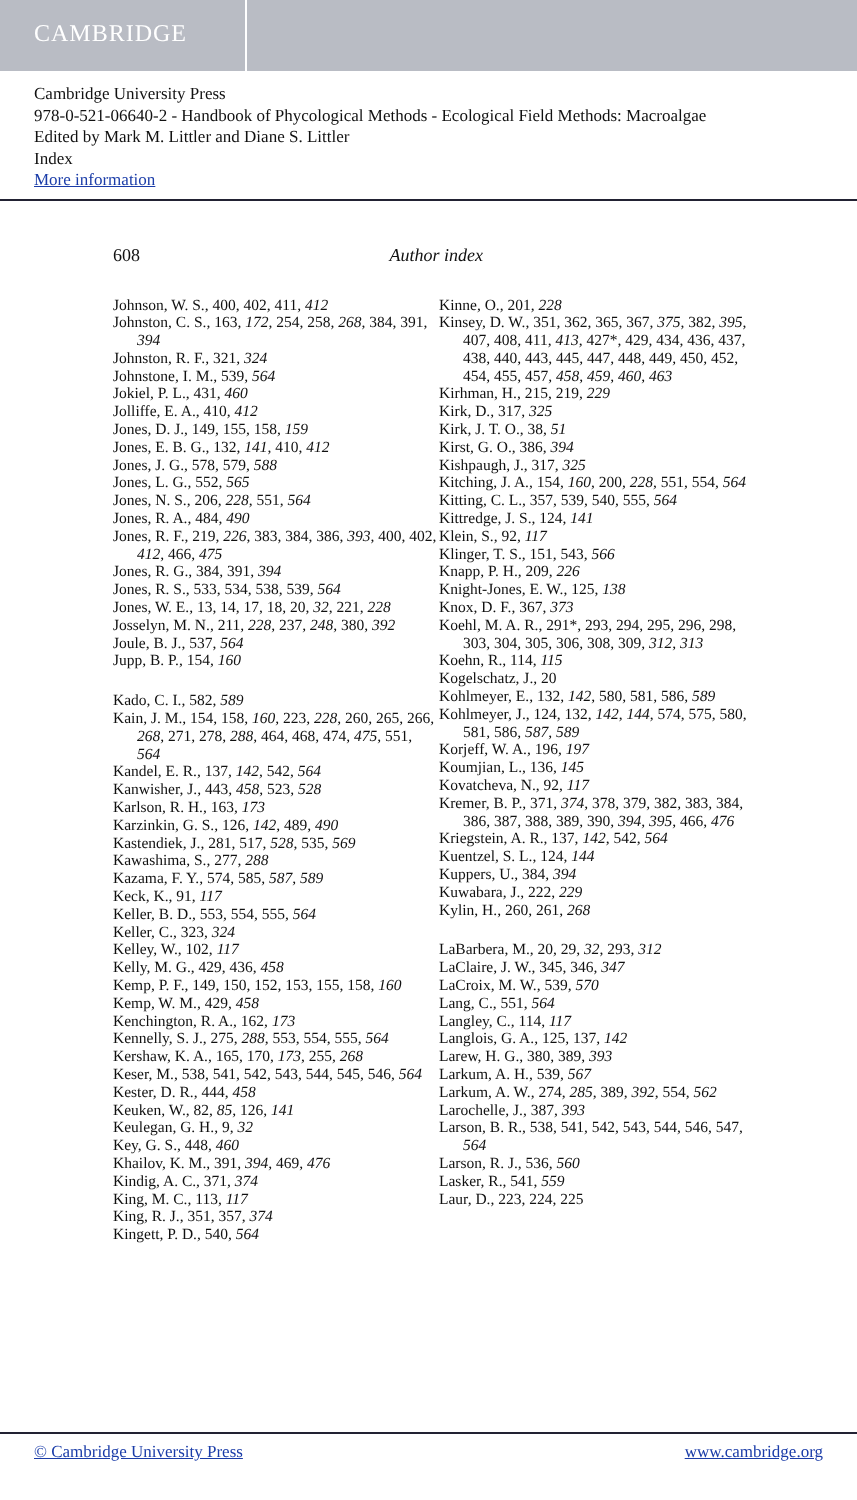CAMBRIDGE
Cambridge University Press
978-0-521-06640-2 - Handbook of Phycological Methods - Ecological Field Methods: Macroalgae
Edited by Mark M. Littler and Diane S. Littler
Index
More information
608 Author index
Johnson, W. S., 400, 402, 411, 412
Johnston, C. S., 163, 172, 254, 258, 268, 384, 391, 394
Johnston, R. F., 321, 324
Johnstone, I. M., 539, 564
Jokiel, P. L., 431, 460
Jolliffe, E. A., 410, 412
Jones, D. J., 149, 155, 158, 159
Jones, E. B. G., 132, 141, 410, 412
Jones, J. G., 578, 579, 588
Jones, L. G., 552, 565
Jones, N. S., 206, 228, 551, 564
Jones, R. A., 484, 490
Jones, R. F., 219, 226, 383, 384, 386, 393, 400, 402, 412, 466, 475
Jones, R. G., 384, 391, 394
Jones, R. S., 533, 534, 538, 539, 564
Jones, W. E., 13, 14, 17, 18, 20, 32, 221, 228
Josselyn, M. N., 211, 228, 237, 248, 380, 392
Joule, B. J., 537, 564
Jupp, B. P., 154, 160
Kado, C. I., 582, 589
Kain, J. M., 154, 158, 160, 223, 228, 260, 265, 266, 268, 271, 278, 288, 464, 468, 474, 475, 551, 564
Kandel, E. R., 137, 142, 542, 564
Kanwisher, J., 443, 458, 523, 528
Karlson, R. H., 163, 173
Karzinkin, G. S., 126, 142, 489, 490
Kastendiek, J., 281, 517, 528, 535, 569
Kawashima, S., 277, 288
Kazama, F. Y., 574, 585, 587, 589
Keck, K., 91, 117
Keller, B. D., 553, 554, 555, 564
Keller, C., 323, 324
Kelley, W., 102, 117
Kelly, M. G., 429, 436, 458
Kemp, P. F., 149, 150, 152, 153, 155, 158, 160
Kemp, W. M., 429, 458
Kenchington, R. A., 162, 173
Kennelly, S. J., 275, 288, 553, 554, 555, 564
Kershaw, K. A., 165, 170, 173, 255, 268
Keser, M., 538, 541, 542, 543, 544, 545, 546, 564
Kester, D. R., 444, 458
Keuken, W., 82, 85, 126, 141
Keulegan, G. H., 9, 32
Key, G. S., 448, 460
Khailov, K. M., 391, 394, 469, 476
Kindig, A. C., 371, 374
King, M. C., 113, 117
King, R. J., 351, 357, 374
Kingett, P. D., 540, 564
Kinne, O., 201, 228
Kinsey, D. W., 351, 362, 365, 367, 375, 382, 395, 407, 408, 411, 413, 427*, 429, 434, 436, 437, 438, 440, 443, 445, 447, 448, 449, 450, 452, 454, 455, 457, 458, 459, 460, 463
Kirhman, H., 215, 219, 229
Kirk, D., 317, 325
Kirk, J. T. O., 38, 51
Kirst, G. O., 386, 394
Kishpaugh, J., 317, 325
Kitching, J. A., 154, 160, 200, 228, 551, 554, 564
Kitting, C. L., 357, 539, 540, 555, 564
Kittredge, J. S., 124, 141
Klein, S., 92, 117
Klinger, T. S., 151, 543, 566
Knapp, P. H., 209, 226
Knight-Jones, E. W., 125, 138
Knox, D. F., 367, 373
Koehl, M. A. R., 291*, 293, 294, 295, 296, 298, 303, 304, 305, 306, 308, 309, 312, 313
Koehn, R., 114, 115
Kogelschatz, J., 20
Kohlmeyer, E., 132, 142, 580, 581, 586, 589
Kohlmeyer, J., 124, 132, 142, 144, 574, 575, 580, 581, 586, 587, 589
Korjeff, W. A., 196, 197
Koumjian, L., 136, 145
Kovatcheva, N., 92, 117
Kremer, B. P., 371, 374, 378, 379, 382, 383, 384, 386, 387, 388, 389, 390, 394, 395, 466, 476
Kriegstein, A. R., 137, 142, 542, 564
Kuentzel, S. L., 124, 144
Kuppers, U., 384, 394
Kuwabara, J., 222, 229
Kylin, H., 260, 261, 268
LaBarbera, M., 20, 29, 32, 293, 312
LaClaire, J. W., 345, 346, 347
LaCroix, M. W., 539, 570
Lang, C., 551, 564
Langley, C., 114, 117
Langlois, G. A., 125, 137, 142
Larew, H. G., 380, 389, 393
Larkum, A. H., 539, 567
Larkum, A. W., 274, 285, 389, 392, 554, 562
Larochelle, J., 387, 393
Larson, B. R., 538, 541, 542, 543, 544, 546, 547, 564
Larson, R. J., 536, 560
Lasker, R., 541, 559
Laur, D., 223, 224, 225
© Cambridge University Press www.cambridge.org